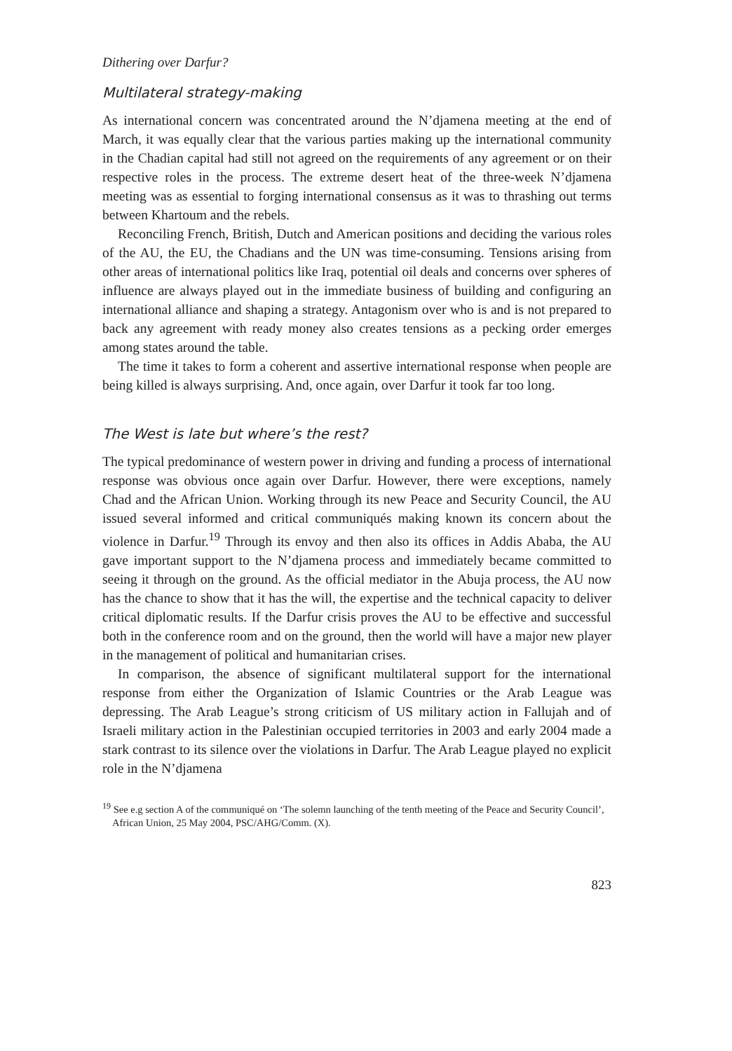Dithering over Darfur?
Multilateral strategy-making
As international concern was concentrated around the N’djamena meeting at the end of March, it was equally clear that the various parties making up the international community in the Chadian capital had still not agreed on the requirements of any agreement or on their respective roles in the process. The extreme desert heat of the three-week N’djamena meeting was as essential to forging international consensus as it was to thrashing out terms between Khartoum and the rebels.
Reconciling French, British, Dutch and American positions and deciding the various roles of the AU, the EU, the Chadians and the UN was time-consuming. Tensions arising from other areas of international politics like Iraq, potential oil deals and concerns over spheres of influence are always played out in the immediate business of building and configuring an international alliance and shaping a strategy. Antagonism over who is and is not prepared to back any agreement with ready money also creates tensions as a pecking order emerges among states around the table.
The time it takes to form a coherent and assertive international response when people are being killed is always surprising. And, once again, over Darfur it took far too long.
The West is late but where’s the rest?
The typical predominance of western power in driving and funding a process of international response was obvious once again over Darfur. However, there were exceptions, namely Chad and the African Union. Working through its new Peace and Security Council, the AU issued several informed and critical communiqués making known its concern about the violence in Darfur.<sup>19</sup> Through its envoy and then also its offices in Addis Ababa, the AU gave important support to the N’djamena process and immediately became committed to seeing it through on the ground. As the official mediator in the Abuja process, the AU now has the chance to show that it has the will, the expertise and the technical capacity to deliver critical diplomatic results. If the Darfur crisis proves the AU to be effective and successful both in the conference room and on the ground, then the world will have a major new player in the management of political and humanitarian crises.
In comparison, the absence of significant multilateral support for the international response from either the Organization of Islamic Countries or the Arab League was depressing. The Arab League’s strong criticism of US military action in Fallujah and of Israeli military action in the Palestinian occupied territories in 2003 and early 2004 made a stark contrast to its silence over the violations in Darfur. The Arab League played no explicit role in the N’djamena
<sup>19</sup> See e.g section A of the communiqué on ‘The solemn launching of the tenth meeting of the Peace and Security Council’, African Union, 25 May 2004, PSC/AHG/Comm. (X).
823